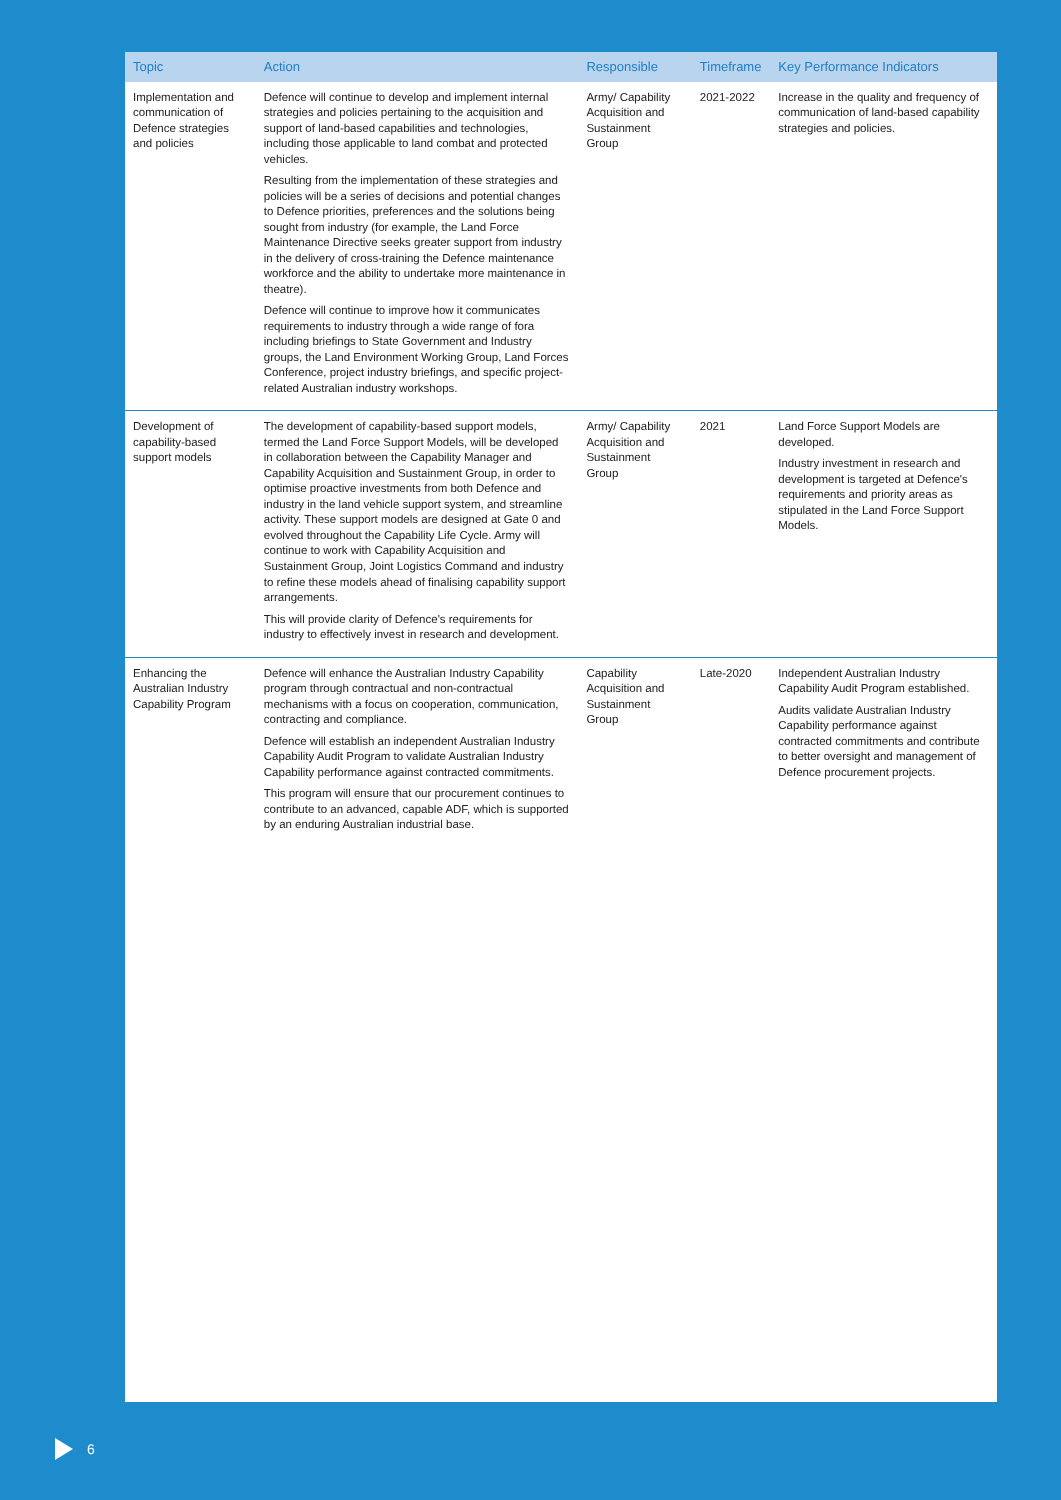| Topic | Action | Responsible | Timeframe | Key Performance Indicators |
| --- | --- | --- | --- | --- |
| Implementation and communication of Defence strategies and policies | Defence will continue to develop and implement internal strategies and policies pertaining to the acquisition and support of land-based capabilities and technologies, including those applicable to land combat and protected vehicles. Resulting from the implementation of these strategies and policies will be a series of decisions and potential changes to Defence priorities, preferences and the solutions being sought from industry (for example, the Land Force Maintenance Directive seeks greater support from industry in the delivery of cross-training the Defence maintenance workforce and the ability to undertake more maintenance in theatre). Defence will continue to improve how it communicates requirements to industry through a wide range of fora including briefings to State Government and Industry groups, the Land Environment Working Group, Land Forces Conference, project industry briefings, and specific project-related Australian industry workshops. | Army/ Capability Acquisition and Sustainment Group | 2021-2022 | Increase in the quality and frequency of communication of land-based capability strategies and policies. |
| Development of capability-based support models | The development of capability-based support models, termed the Land Force Support Models, will be developed in collaboration between the Capability Manager and Capability Acquisition and Sustainment Group, in order to optimise proactive investments from both Defence and industry in the land vehicle support system, and streamline activity. These support models are designed at Gate 0 and evolved throughout the Capability Life Cycle. Army will continue to work with Capability Acquisition and Sustainment Group, Joint Logistics Command and industry to refine these models ahead of finalising capability support arrangements. This will provide clarity of Defence's requirements for industry to effectively invest in research and development. | Army/ Capability Acquisition and Sustainment Group | 2021 | Land Force Support Models are developed. Industry investment in research and development is targeted at Defence's requirements and priority areas as stipulated in the Land Force Support Models. |
| Enhancing the Australian Industry Capability Program | Defence will enhance the Australian Industry Capability program through contractual and non-contractual mechanisms with a focus on cooperation, communication, contracting and compliance. Defence will establish an independent Australian Industry Capability Audit Program to validate Australian Industry Capability performance against contracted commitments. This program will ensure that our procurement continues to contribute to an advanced, capable ADF, which is supported by an enduring Australian industrial base. | Capability Acquisition and Sustainment Group | Late-2020 | Independent Australian Industry Capability Audit Program established. Audits validate Australian Industry Capability performance against contracted commitments and contribute to better oversight and management of Defence procurement projects. |
6